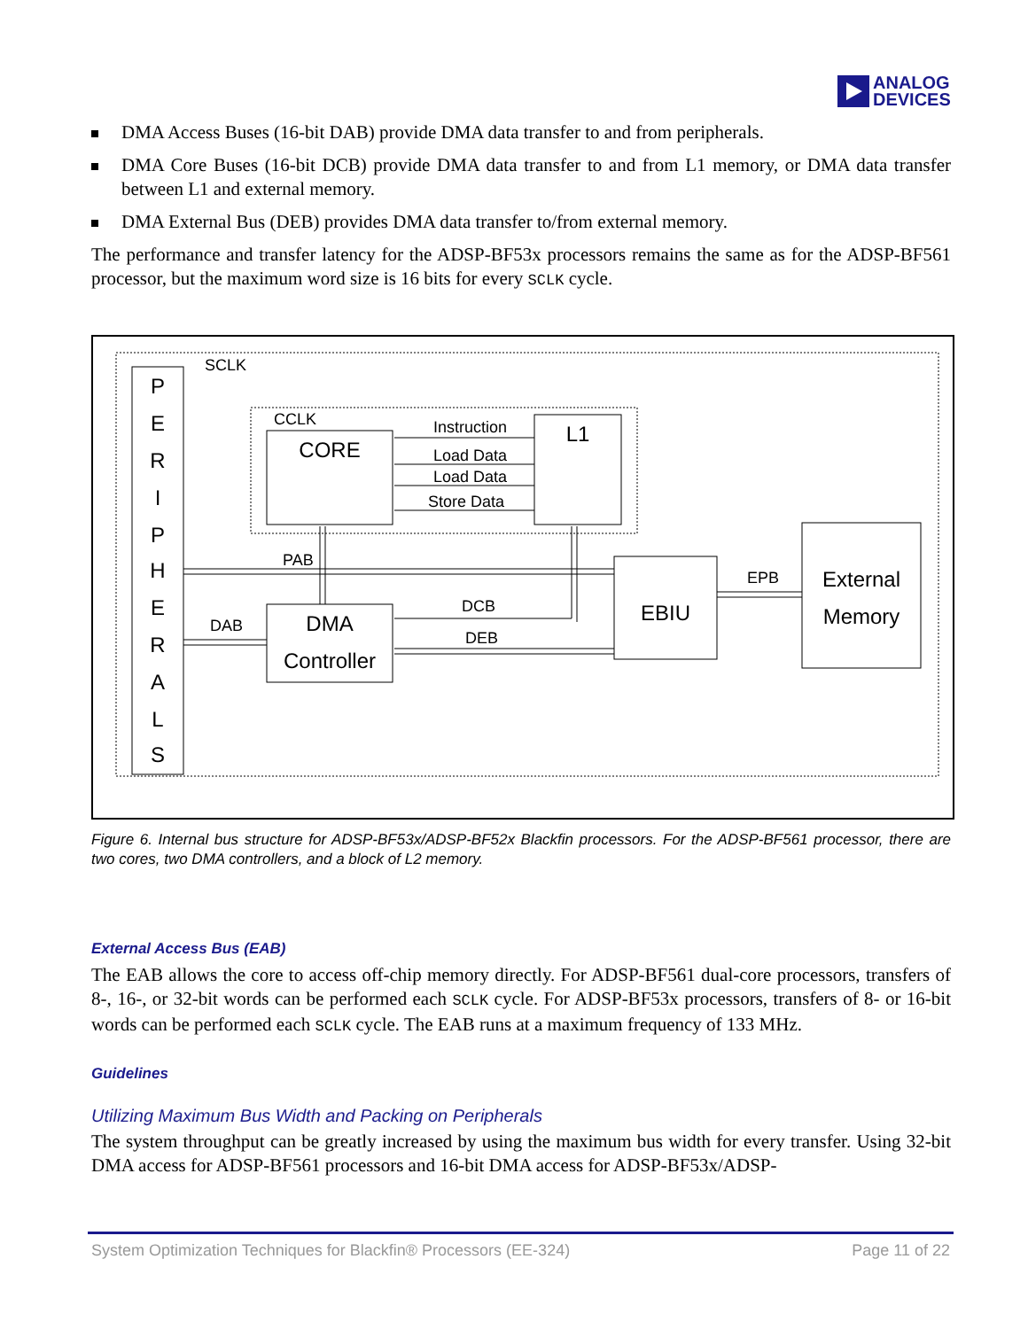ANALOG
DEVICES
DMA Access Buses (16-bit DAB) provide DMA data transfer to and from peripherals.
DMA Core Buses (16-bit DCB) provide DMA data transfer to and from L1 memory, or DMA data transfer between L1 and external memory.
DMA External Bus (DEB) provides DMA data transfer to/from external memory.
The performance and transfer latency for the ADSP-BF53x processors remains the same as for the ADSP-BF561 processor, but the maximum word size is 16 bits for every SCLK cycle.
P
E
R
I
P
H
E
R
A
L
S
SCLK
CCLK
CORE
L1
Instruction
Load Data
Load Data
Store Data
DMA
Controller
EBIU
External
Memory
PAB
DCB
DEB
DAB
EPB
Figure 6. Internal bus structure for ADSP-BF53x/ADSP-BF52x Blackfin processors. For the ADSP-BF561 processor, there are two cores, two DMA controllers, and a block of L2 memory.
External Access Bus (EAB)
The EAB allows the core to access off-chip memory directly. For ADSP-BF561 dual-core processors, transfers of 8-, 16-, or 32-bit words can be performed each SCLK cycle. For ADSP-BF53x processors, transfers of 8- or 16-bit words can be performed each SCLK cycle. The EAB runs at a maximum frequency of 133 MHz.
Guidelines
Utilizing Maximum Bus Width and Packing on Peripherals
The system throughput can be greatly increased by using the maximum bus width for every transfer. Using 32-bit DMA access for ADSP-BF561 processors and 16-bit DMA access for ADSP-BF53x/ADSP-
System Optimization Techniques for Blackfin® Processors (EE-324) Page 11 of 22